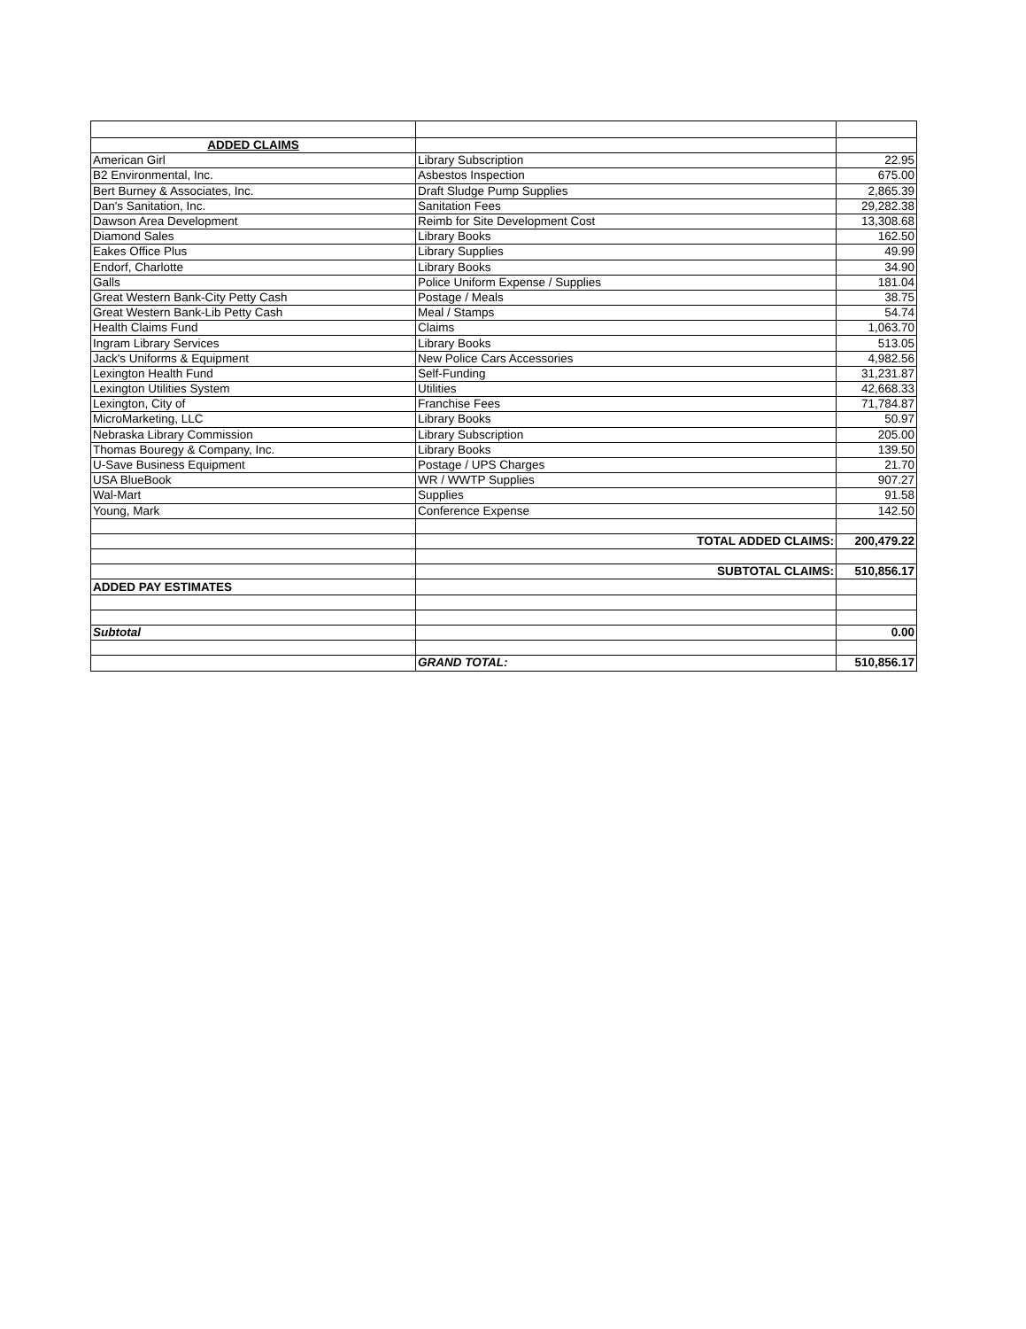| ADDED CLAIMS | | |
| American Girl | Library Subscription | 22.95 |
| B2 Environmental, Inc. | Asbestos Inspection | 675.00 |
| Bert Burney & Associates, Inc. | Draft Sludge Pump Supplies | 2,865.39 |
| Dan's Sanitation, Inc. | Sanitation Fees | 29,282.38 |
| Dawson Area Development | Reimb for Site Development Cost | 13,308.68 |
| Diamond Sales | Library Books | 162.50 |
| Eakes Office Plus | Library Supplies | 49.99 |
| Endorf, Charlotte | Library Books | 34.90 |
| Galls | Police Uniform Expense / Supplies | 181.04 |
| Great Western Bank-City Petty Cash | Postage / Meals | 38.75 |
| Great Western Bank-Lib Petty Cash | Meal / Stamps | 54.74 |
| Health Claims Fund | Claims | 1,063.70 |
| Ingram Library Services | Library Books | 513.05 |
| Jack's Uniforms & Equipment | New Police Cars Accessories | 4,982.56 |
| Lexington Health Fund | Self-Funding | 31,231.87 |
| Lexington Utilities System | Utilities | 42,668.33 |
| Lexington, City of | Franchise Fees | 71,784.87 |
| MicroMarketing, LLC | Library Books | 50.97 |
| Nebraska Library Commission | Library Subscription | 205.00 |
| Thomas Bouregy & Company, Inc. | Library Books | 139.50 |
| U-Save Business Equipment | Postage / UPS Charges | 21.70 |
| USA BlueBook | WR / WWTP Supplies | 907.27 |
| Wal-Mart | Supplies | 91.58 |
| Young, Mark | Conference Expense | 142.50 |
| | TOTAL ADDED CLAIMS: | 200,479.22 |
| | SUBTOTAL CLAIMS: | 510,856.17 |
| ADDED PAY ESTIMATES | | |
| Subtotal | | 0.00 |
| | GRAND TOTAL: | 510,856.17 |